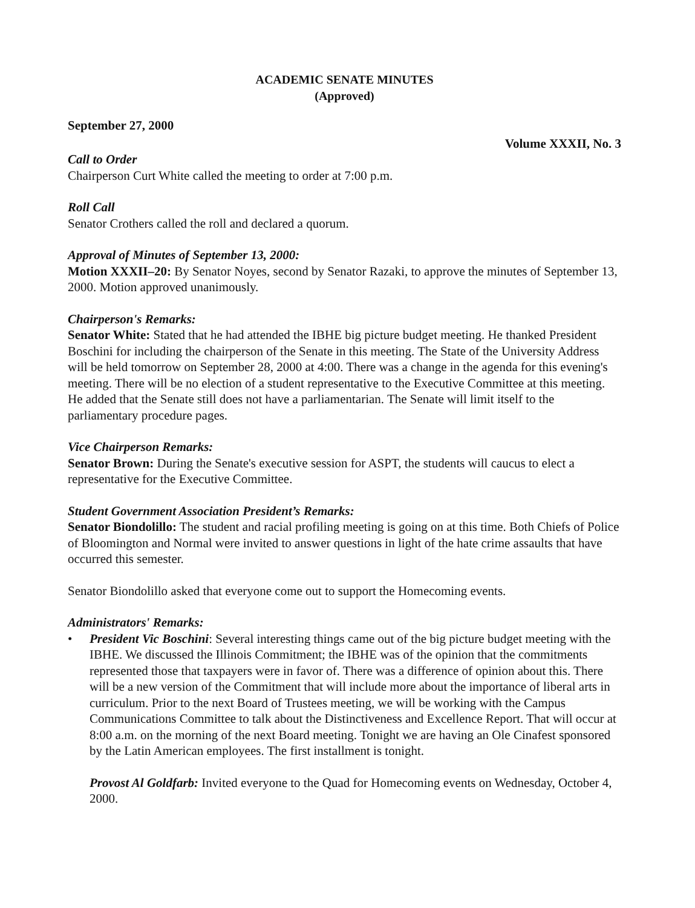ACADEMIC SENATE MINUTES
(Approved)
September 27, 2000
Volume XXXII, No. 3
Call to Order
Chairperson Curt White called the meeting to order at 7:00 p.m.
Roll Call
Senator Crothers called the roll and declared a quorum.
Approval of Minutes of September 13, 2000:
Motion XXXII–20: By Senator Noyes, second by Senator Razaki, to approve the minutes of September 13, 2000. Motion approved unanimously.
Chairperson's Remarks:
Senator White: Stated that he had attended the IBHE big picture budget meeting. He thanked President Boschini for including the chairperson of the Senate in this meeting. The State of the University Address will be held tomorrow on September 28, 2000 at 4:00. There was a change in the agenda for this evening's meeting. There will be no election of a student representative to the Executive Committee at this meeting. He added that the Senate still does not have a parliamentarian. The Senate will limit itself to the parliamentary procedure pages.
Vice Chairperson Remarks:
Senator Brown: During the Senate's executive session for ASPT, the students will caucus to elect a representative for the Executive Committee.
Student Government Association President’s Remarks:
Senator Biondolillo: The student and racial profiling meeting is going on at this time. Both Chiefs of Police of Bloomington and Normal were invited to answer questions in light of the hate crime assaults that have occurred this semester.
Senator Biondolillo asked that everyone come out to support the Homecoming events.
Administrators' Remarks:
• President Vic Boschini: Several interesting things came out of the big picture budget meeting with the IBHE. We discussed the Illinois Commitment; the IBHE was of the opinion that the commitments represented those that taxpayers were in favor of. There was a difference of opinion about this. There will be a new version of the Commitment that will include more about the importance of liberal arts in curriculum. Prior to the next Board of Trustees meeting, we will be working with the Campus Communications Committee to talk about the Distinctiveness and Excellence Report. That will occur at 8:00 a.m. on the morning of the next Board meeting. Tonight we are having an Ole Cinafest sponsored by the Latin American employees. The first installment is tonight.
Provost Al Goldfarb: Invited everyone to the Quad for Homecoming events on Wednesday, October 4, 2000.